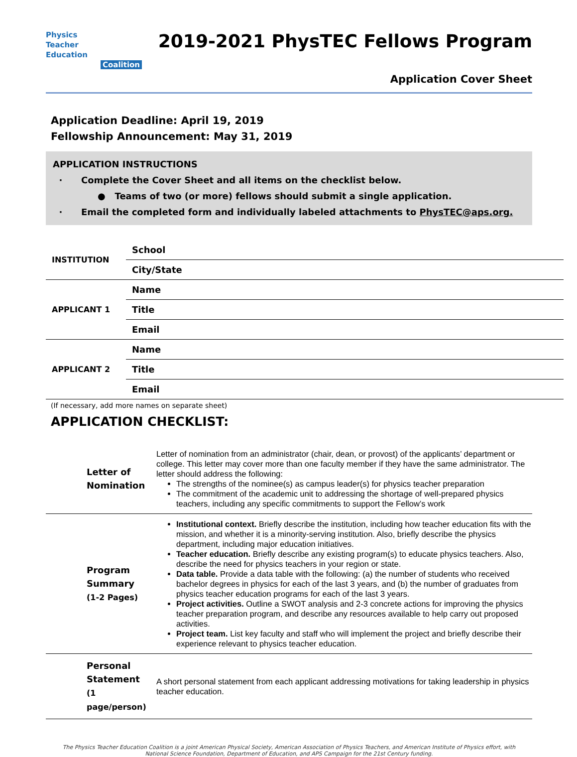Physics
Teacher
Education
Coalition
2019-2021 PhysTEC Fellows Program
Application Cover Sheet
Application Deadline: April 19, 2019
Fellowship Announcement: May 31, 2019
APPLICATION INSTRUCTIONS
· Complete the Cover Sheet and all items on the checklist below.
● Teams of two (or more) fellows should submit a single application.
· Email the completed form and individually labeled attachments to PhysTEC@aps.org.
| INSTITUTION | School |
| | City/State |
| APPLICANT 1 | Name |
| | Title |
| | Email |
| APPLICANT 2 | Name |
| | Title |
| | Email |
(If necessary, add more names on separate sheet)
APPLICATION CHECKLIST:
| Letter of Nomination | Letter of nomination from an administrator (chair, dean, or provost) of the applicants’ department or college. This letter may cover more than one faculty member if they have the same administrator. The letter should address the following: The strengths of the nominee(s) as campus leader(s) for physics teacher preparation The commitment of the academic unit to addressing the shortage of well-prepared physics teachers, including any specific commitments to support the Fellow’s work |
| Program Summary (1-2 Pages) | Institutional context. Briefly describe the institution, including how teacher education fits with the mission, and whether it is a minority-serving institution. Also, briefly describe the physics department, including major education initiatives. Teacher education. Briefly describe any existing program(s) to educate physics teachers. Also, describe the need for physics teachers in your region or state. Data table. Provide a data table with the following: (a) the number of students who received bachelor degrees in physics for each of the last 3 years, and (b) the number of graduates from physics teacher education programs for each of the last 3 years. Project activities. Outline a SWOT analysis and 2-3 concrete actions for improving the physics teacher preparation program, and describe any resources available to help carry out proposed activities. Project team. List key faculty and staff who will implement the project and briefly describe their experience relevant to physics teacher education. |
| Personal Statement (1 page/person) | A short personal statement from each applicant addressing motivations for taking leadership in physics teacher education. |
The Physics Teacher Education Coalition is a joint American Physical Society, American Association of Physics Teachers, and American Institute of Physics effort, with National Science Foundation, Department of Education, and APS Campaign for the 21st Century funding.